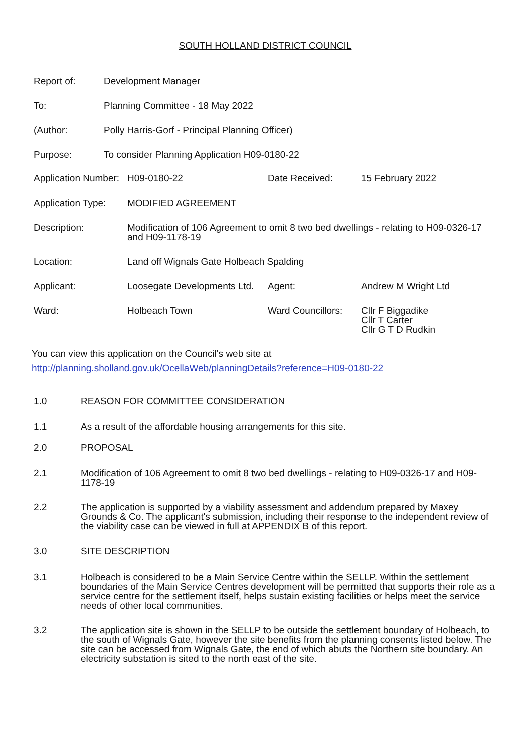SOUTH HOLLAND DISTRICT COUNCIL
| Report of: | Development Manager |
| To: | Planning Committee - 18 May 2022 |
| (Author: | Polly Harris-Gorf - Principal Planning Officer) |
| Purpose: | To consider Planning Application H09-0180-22 |
| Application Number: | H09-0180-22 | Date Received: | 15 February 2022 |
| Application Type: | MODIFIED AGREEMENT | | |
| Description: | Modification of 106 Agreement to omit 8 two bed dwellings - relating to H09-0326-17 and H09-1178-19 | | |
| Location: | Land off Wignals Gate Holbeach Spalding | | |
| Applicant: | Loosegate Developments Ltd. | Agent: | Andrew M Wright Ltd |
| Ward: | Holbeach Town | Ward Councillors: | Cllr F Biggadike Cllr T Carter Cllr G T D Rudkin |
You can view this application on the Council's web site at
http://planning.sholland.gov.uk/OcellaWeb/planningDetails?reference=H09-0180-22
1.0 REASON FOR COMMITTEE CONSIDERATION
1.1 As a result of the affordable housing arrangements for this site.
2.0 PROPOSAL
2.1 Modification of 106 Agreement to omit 8 two bed dwellings - relating to H09-0326-17 and H09-1178-19
2.2 The application is supported by a viability assessment and addendum prepared by Maxey Grounds & Co. The applicant's submission, including their response to the independent review of the viability case can be viewed in full at APPENDIX B of this report.
3.0 SITE DESCRIPTION
3.1 Holbeach is considered to be a Main Service Centre within the SELLP. Within the settlement boundaries of the Main Service Centres development will be permitted that supports their role as a service centre for the settlement itself, helps sustain existing facilities or helps meet the service needs of other local communities.
3.2 The application site is shown in the SELLP to be outside the settlement boundary of Holbeach, to the south of Wignals Gate, however the site benefits from the planning consents listed below. The site can be accessed from Wignals Gate, the end of which abuts the Northern site boundary. An electricity substation is sited to the north east of the site.